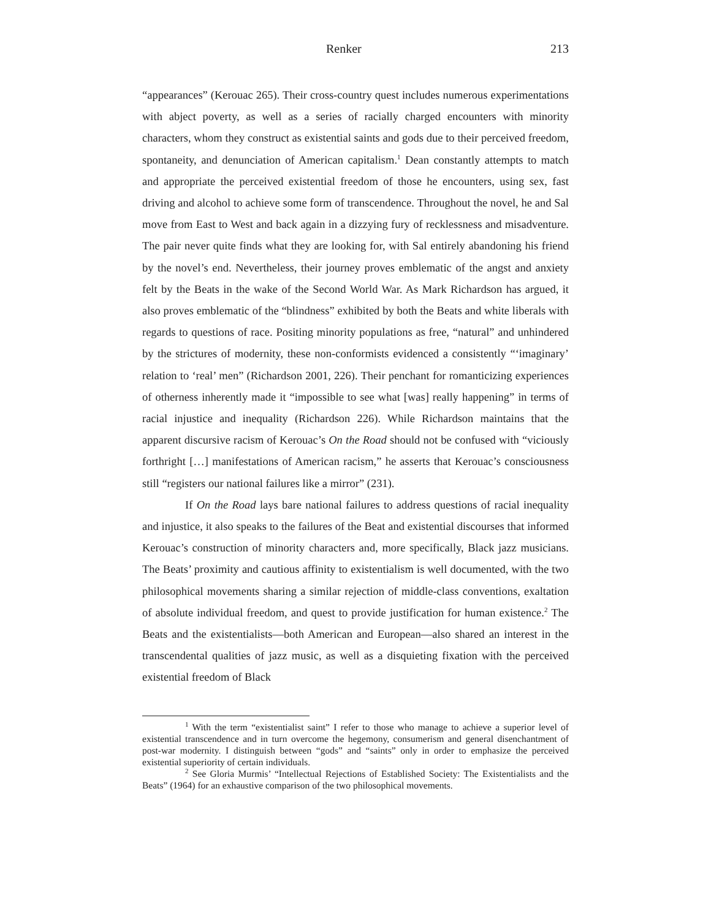Renker 213
“appearances” (Kerouac 265). Their cross-country quest includes numerous experimentations with abject poverty, as well as a series of racially charged encounters with minority characters, whom they construct as existential saints and gods due to their perceived freedom, spontaneity, and denunciation of American capitalism.<sup>1</sup> Dean constantly attempts to match and appropriate the perceived existential freedom of those he encounters, using sex, fast driving and alcohol to achieve some form of transcendence. Throughout the novel, he and Sal move from East to West and back again in a dizzying fury of recklessness and misadventure. The pair never quite finds what they are looking for, with Sal entirely abandoning his friend by the novel’s end. Nevertheless, their journey proves emblematic of the angst and anxiety felt by the Beats in the wake of the Second World War. As Mark Richardson has argued, it also proves emblematic of the “blindness” exhibited by both the Beats and white liberals with regards to questions of race. Positing minority populations as free, “natural” and unhindered by the strictures of modernity, these non-conformists evidenced a consistently “‘imaginary’ relation to ‘real’ men” (Richardson 2001, 226). Their penchant for romanticizing experiences of otherness inherently made it “impossible to see what [was] really happening” in terms of racial injustice and inequality (Richardson 226). While Richardson maintains that the apparent discursive racism of Kerouac’s On the Road should not be confused with “viciously forthright […] manifestations of American racism,” he asserts that Kerouac’s consciousness still “registers our national failures like a mirror” (231).
If On the Road lays bare national failures to address questions of racial inequality and injustice, it also speaks to the failures of the Beat and existential discourses that informed Kerouac’s construction of minority characters and, more specifically, Black jazz musicians. The Beats’ proximity and cautious affinity to existentialism is well documented, with the two philosophical movements sharing a similar rejection of middle-class conventions, exaltation of absolute individual freedom, and quest to provide justification for human existence.<sup>2</sup> The Beats and the existentialists—both American and European—also shared an interest in the transcendental qualities of jazz music, as well as a disquieting fixation with the perceived existential freedom of Black
<sup>1</sup> With the term “existentialist saint” I refer to those who manage to achieve a superior level of existential transcendence and in turn overcome the hegemony, consumerism and general disenchantment of post-war modernity. I distinguish between “gods” and “saints” only in order to emphasize the perceived existential superiority of certain individuals.
<sup>2</sup> See Gloria Murmis’ “Intellectual Rejections of Established Society: The Existentialists and the Beats” (1964) for an exhaustive comparison of the two philosophical movements.